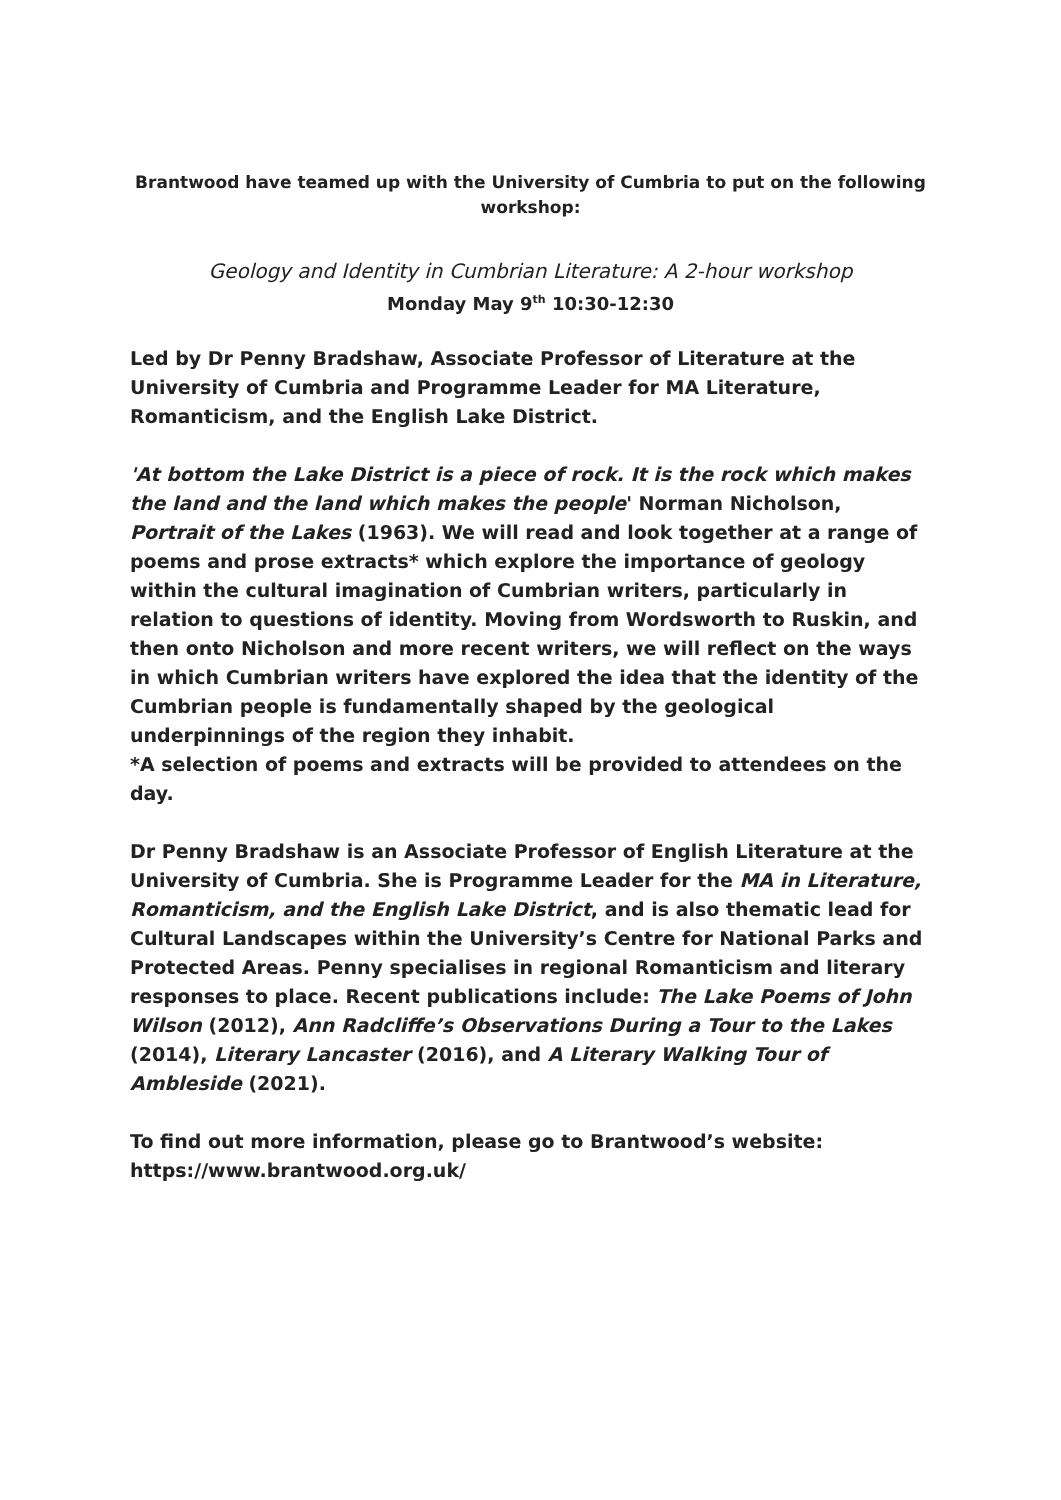Brantwood have teamed up with the University of Cumbria to put on the following workshop:
Geology and Identity in Cumbrian Literature: A 2-hour workshop
Monday May 9<sup>th</sup> 10:30-12:30
Led by Dr Penny Bradshaw, Associate Professor of Literature at the University of Cumbria and Programme Leader for MA Literature, Romanticism, and the English Lake District.
'At bottom the Lake District is a piece of rock. It is the rock which makes the land and the land which makes the people' Norman Nicholson, Portrait of the Lakes (1963). We will read and look together at a range of poems and prose extracts* which explore the importance of geology within the cultural imagination of Cumbrian writers, particularly in relation to questions of identity. Moving from Wordsworth to Ruskin, and then onto Nicholson and more recent writers, we will reflect on the ways in which Cumbrian writers have explored the idea that the identity of the Cumbrian people is fundamentally shaped by the geological underpinnings of the region they inhabit.
*A selection of poems and extracts will be provided to attendees on the day.
Dr Penny Bradshaw is an Associate Professor of English Literature at the University of Cumbria. She is Programme Leader for the MA in Literature, Romanticism, and the English Lake District, and is also thematic lead for Cultural Landscapes within the University’s Centre for National Parks and Protected Areas. Penny specialises in regional Romanticism and literary responses to place. Recent publications include: The Lake Poems of John Wilson (2012), Ann Radcliffe’s Observations During a Tour to the Lakes (2014), Literary Lancaster (2016), and A Literary Walking Tour of Ambleside (2021).
To find out more information, please go to Brantwood’s website: https://www.brantwood.org.uk/